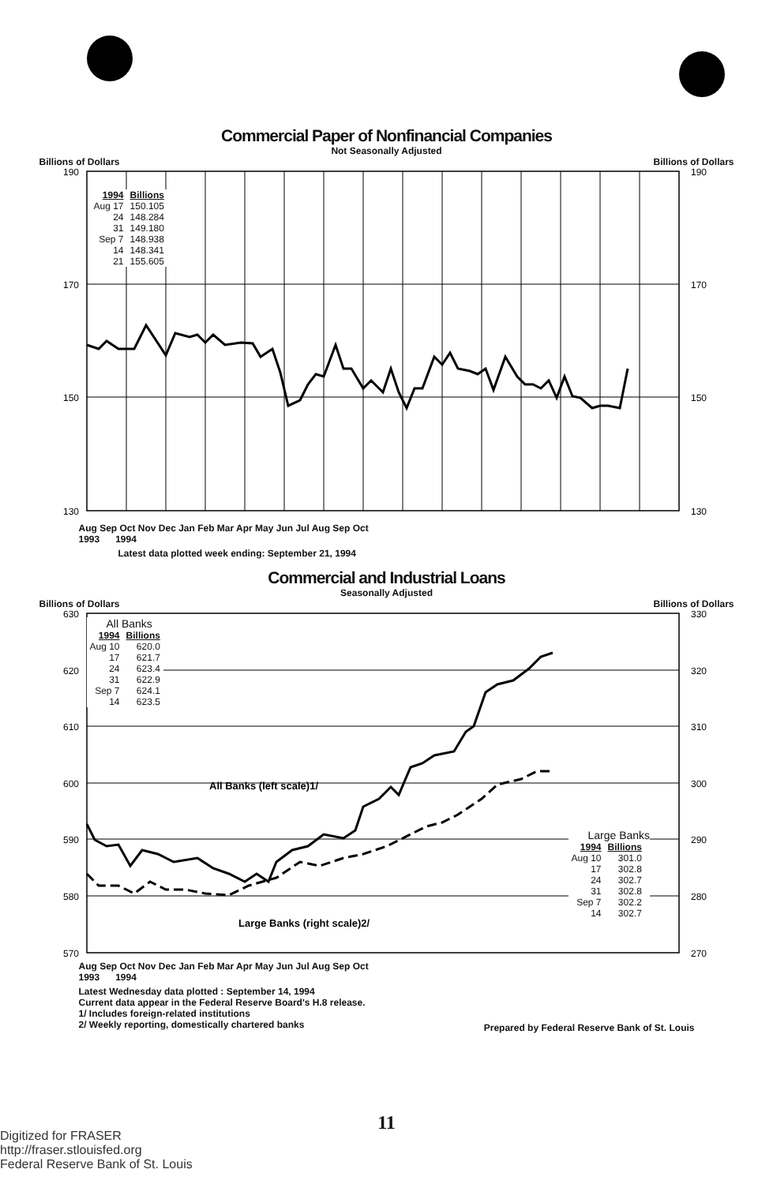Commercial Paper of Nonfinancial Companies
Not Seasonally Adjusted
Billions of Dollars Billions of Dollars
190
170
150
130
190
170
150
130
| 1994 | Billions |
| --- | --- |
| Aug 17 | 150.105 |
| 24 | 148.284 |
| 31 | 149.180 |
| Sep 7 | 148.938 |
| 14 | 148.341 |
| 21 | 155.605 |
Aug Sep Oct Nov Dec Jan Feb Mar Apr May Jun Jul Aug Sep Oct
1993 1994
Latest data plotted week ending: September 21, 1994
Commercial and Industrial Loans
Seasonally Adjusted
Billions of Dollars Billions of Dollars
630
620
610
600
590
580
570
330
320
310
300
290
280
270
All Banks (left scale)1/
Large Banks (right scale)2/
All Banks
| 1994 | Billions |
| --- | --- |
| Aug 10 | 620.0 |
| 17 | 621.7 |
| 24 | 623.4 |
| 31 | 622.9 |
| Sep 7 | 624.1 |
| 14 | 623.5 |
Large Banks
| 1994 | Billions |
| --- | --- |
| Aug 10 | 301.0 |
| 17 | 302.8 |
| 24 | 302.7 |
| 31 | 302.8 |
| Sep 7 | 302.2 |
| 14 | 302.7 |
Aug Sep Oct Nov Dec Jan Feb Mar Apr May Jun Jul Aug Sep Oct
1993 1994
Latest Wednesday data plotted : September 14, 1994
Current data appear in the Federal Reserve Board's H.8 release.
1/ Includes foreign-related institutions
2/ Weekly reporting, domestically chartered banks
Prepared by Federal Reserve Bank of St. Louis
11
Digitized for FRASER
http://fraser.stlouisfed.org
Federal Reserve Bank of St. Louis